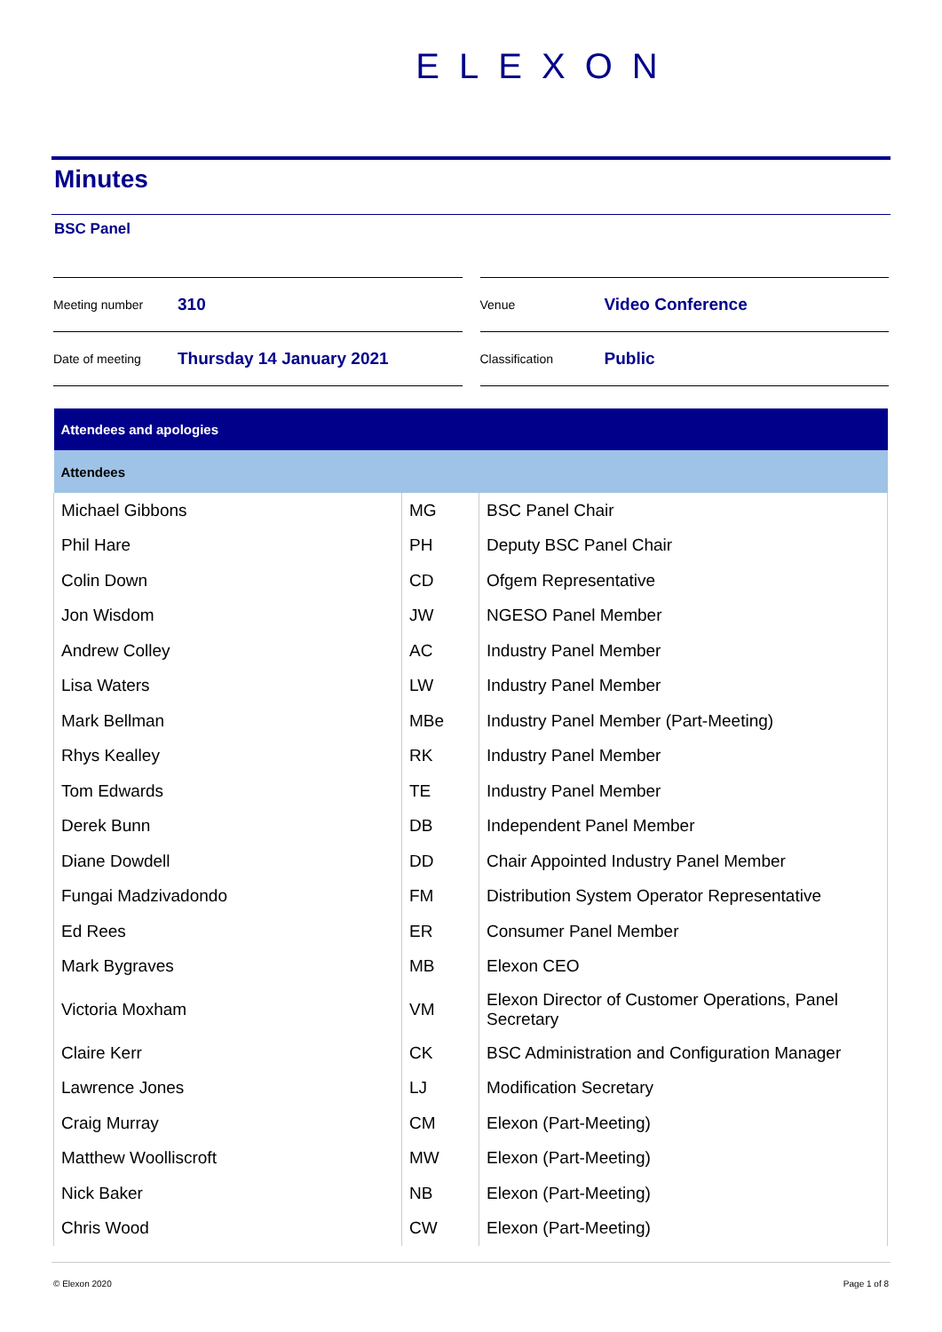ELEXON
Minutes
BSC Panel
Meeting number 310
Date of meeting Thursday 14 January 2021
Venue Video Conference
Classification Public
| Attendees and apologies | | |
| --- | --- | --- |
| Attendees | | |
| Michael Gibbons | MG | BSC Panel Chair |
| Phil Hare | PH | Deputy BSC Panel Chair |
| Colin Down | CD | Ofgem Representative |
| Jon Wisdom | JW | NGESO Panel Member |
| Andrew Colley | AC | Industry Panel Member |
| Lisa Waters | LW | Industry Panel Member |
| Mark Bellman | MBe | Industry Panel Member (Part-Meeting) |
| Rhys Kealley | RK | Industry Panel Member |
| Tom Edwards | TE | Industry Panel Member |
| Derek Bunn | DB | Independent Panel Member |
| Diane Dowdell | DD | Chair Appointed Industry Panel Member |
| Fungai Madzivadondo | FM | Distribution System Operator Representative |
| Ed Rees | ER | Consumer Panel Member |
| Mark Bygraves | MB | Elexon CEO |
| Victoria Moxham | VM | Elexon Director of Customer Operations, Panel Secretary |
| Claire Kerr | CK | BSC Administration and Configuration Manager |
| Lawrence Jones | LJ | Modification Secretary |
| Craig Murray | CM | Elexon (Part-Meeting) |
| Matthew Woolliscroft | MW | Elexon (Part-Meeting) |
| Nick Baker | NB | Elexon (Part-Meeting) |
| Chris Wood | CW | Elexon (Part-Meeting) |
© Elexon 2020 Page 1 of 8